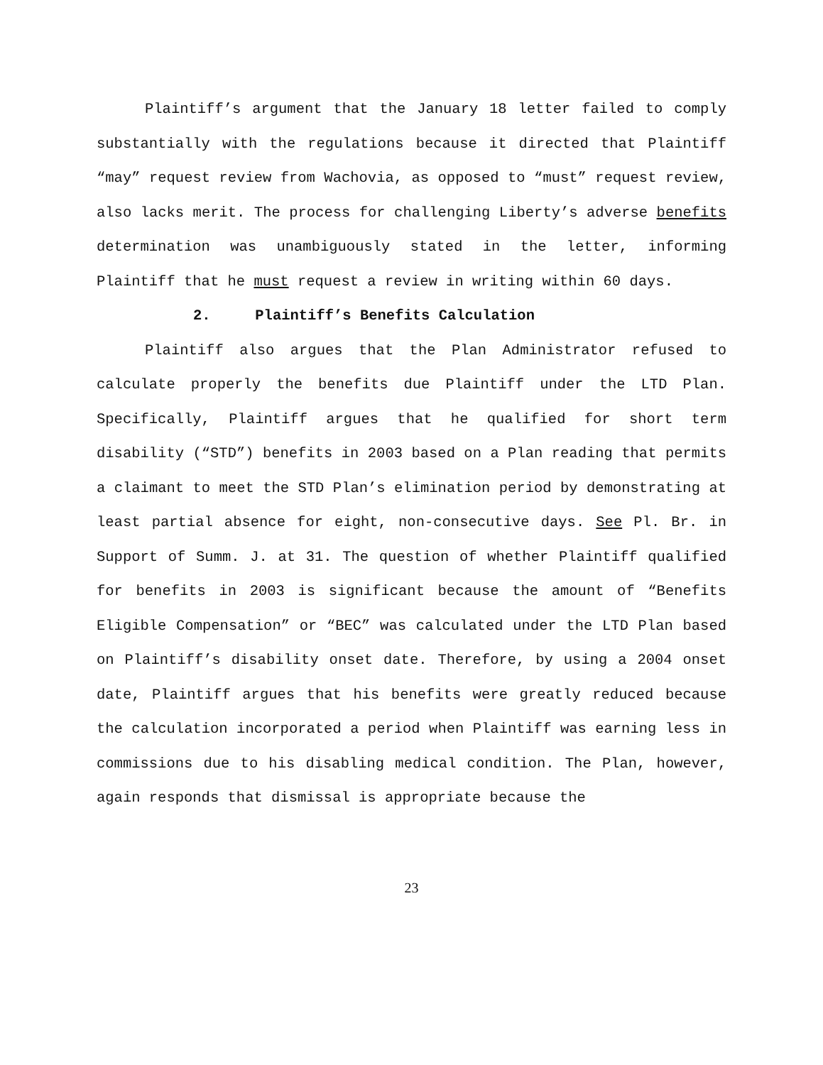Plaintiff’s argument that the January 18 letter failed to comply substantially with the regulations because it directed that Plaintiff “may” request review from Wachovia, as opposed to “must” request review, also lacks merit. The process for challenging Liberty’s adverse benefits determination was unambiguously stated in the letter, informing Plaintiff that he must request a review in writing within 60 days.
2. Plaintiff’s Benefits Calculation
Plaintiff also argues that the Plan Administrator refused to calculate properly the benefits due Plaintiff under the LTD Plan. Specifically, Plaintiff argues that he qualified for short term disability (“STD”) benefits in 2003 based on a Plan reading that permits a claimant to meet the STD Plan’s elimination period by demonstrating at least partial absence for eight, non-consecutive days. See Pl. Br. in Support of Summ. J. at 31. The question of whether Plaintiff qualified for benefits in 2003 is significant because the amount of “Benefits Eligible Compensation” or “BEC” was calculated under the LTD Plan based on Plaintiff’s disability onset date. Therefore, by using a 2004 onset date, Plaintiff argues that his benefits were greatly reduced because the calculation incorporated a period when Plaintiff was earning less in commissions due to his disabling medical condition. The Plan, however, again responds that dismissal is appropriate because the
23